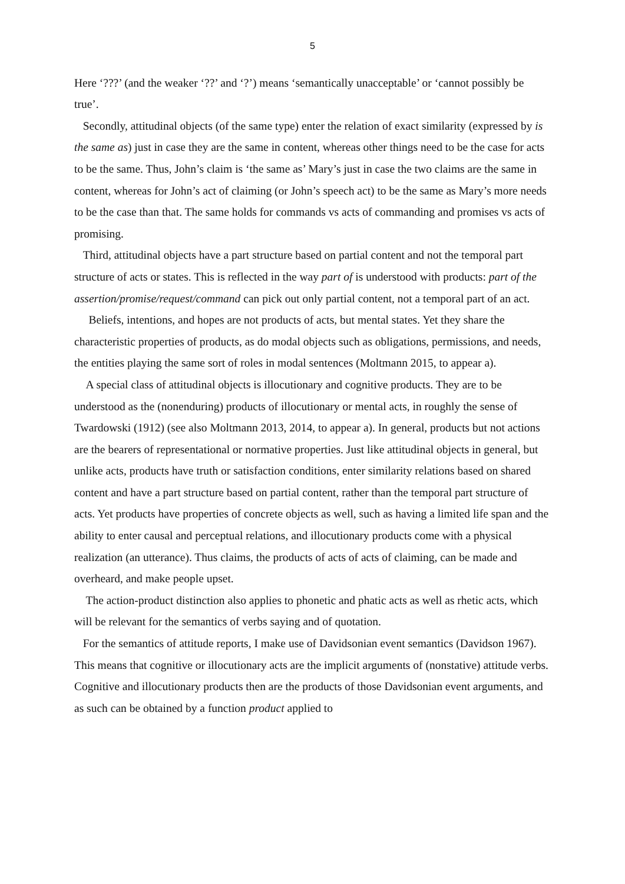5
Here ‘???’ (and the weaker ‘??’ and ‘?’) means ‘semantically unacceptable’ or ‘cannot possibly be true’.
Secondly, attitudinal objects (of the same type) enter the relation of exact similarity (expressed by is the same as) just in case they are the same in content, whereas other things need to be the case for acts to be the same. Thus, John’s claim is ‘the same as’ Mary’s just in case the two claims are the same in content, whereas for John’s act of claiming (or John’s speech act) to be the same as Mary’s more needs to be the case than that. The same holds for commands vs acts of commanding and promises vs acts of promising.
Third, attitudinal objects have a part structure based on partial content and not the temporal part structure of acts or states. This is reflected in the way part of is understood with products: part of the assertion/promise/request/command can pick out only partial content, not a temporal part of an act.
Beliefs, intentions, and hopes are not products of acts, but mental states. Yet they share the characteristic properties of products, as do modal objects such as obligations, permissions, and needs, the entities playing the same sort of roles in modal sentences (Moltmann 2015, to appear a).
A special class of attitudinal objects is illocutionary and cognitive products. They are to be understood as the (nonenduring) products of illocutionary or mental acts, in roughly the sense of Twardowski (1912) (see also Moltmann 2013, 2014, to appear a). In general, products but not actions are the bearers of representational or normative properties. Just like attitudinal objects in general, but unlike acts, products have truth or satisfaction conditions, enter similarity relations based on shared content and have a part structure based on partial content, rather than the temporal part structure of acts. Yet products have properties of concrete objects as well, such as having a limited life span and the ability to enter causal and perceptual relations, and illocutionary products come with a physical realization (an utterance). Thus claims, the products of acts of acts of claiming, can be made and overheard, and make people upset.
The action-product distinction also applies to phonetic and phatic acts as well as rhetic acts, which will be relevant for the semantics of verbs saying and of quotation.
For the semantics of attitude reports, I make use of Davidsonian event semantics (Davidson 1967). This means that cognitive or illocutionary acts are the implicit arguments of (nonstative) attitude verbs. Cognitive and illocutionary products then are the products of those Davidsonian event arguments, and as such can be obtained by a function product applied to